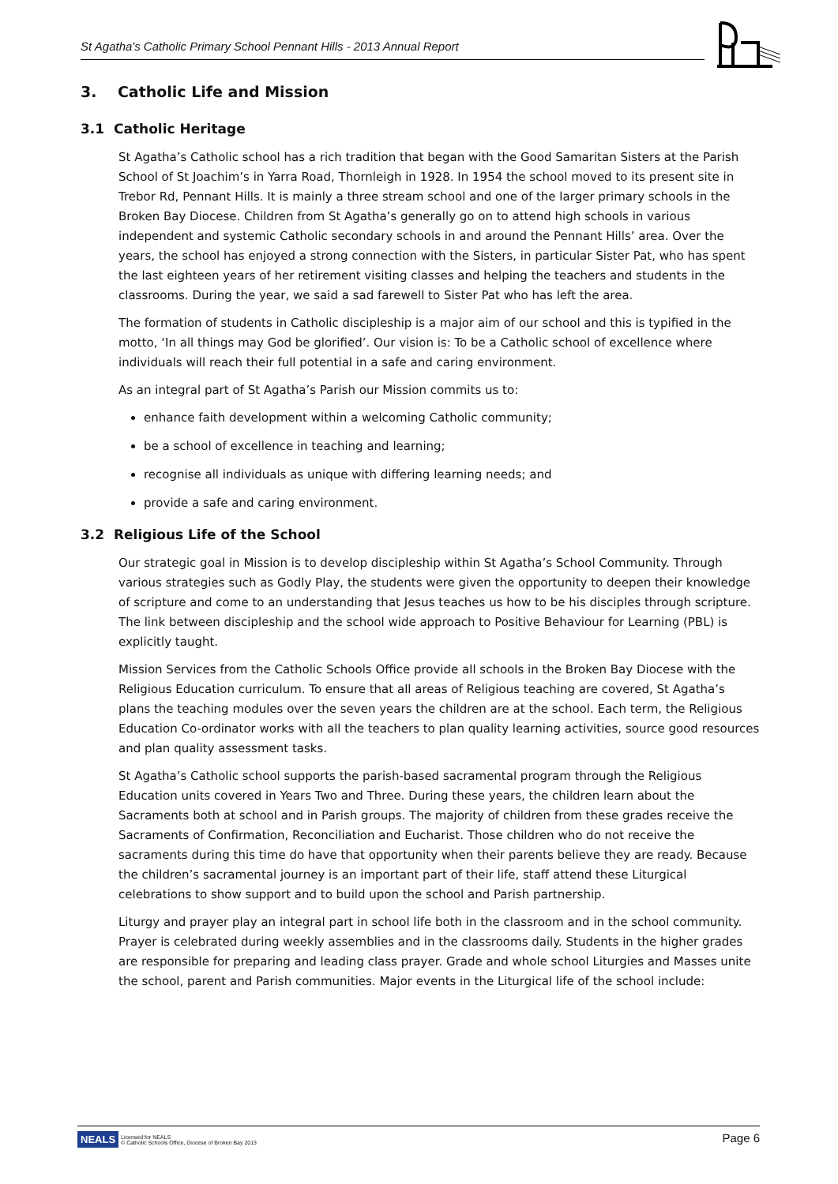St Agatha's Catholic Primary School Pennant Hills - 2013 Annual Report
3. Catholic Life and Mission
3.1 Catholic Heritage
St Agatha’s Catholic school has a rich tradition that began with the Good Samaritan Sisters at the Parish School of St Joachim’s in Yarra Road, Thornleigh in 1928. In 1954 the school moved to its present site in Trebor Rd, Pennant Hills. It is mainly a three stream school and one of the larger primary schools in the Broken Bay Diocese. Children from St Agatha’s generally go on to attend high schools in various independent and systemic Catholic secondary schools in and around the Pennant Hills’ area. Over the years, the school has enjoyed a strong connection with the Sisters, in particular Sister Pat, who has spent the last eighteen years of her retirement visiting classes and helping the teachers and students in the classrooms. During the year, we said a sad farewell to Sister Pat who has left the area.
The formation of students in Catholic discipleship is a major aim of our school and this is typified in the motto, ‘In all things may God be glorified’. Our vision is: To be a Catholic school of excellence where individuals will reach their full potential in a safe and caring environment.
As an integral part of St Agatha’s Parish our Mission commits us to:
enhance faith development within a welcoming Catholic community;
be a school of excellence in teaching and learning;
recognise all individuals as unique with differing learning needs; and
provide a safe and caring environment.
3.2 Religious Life of the School
Our strategic goal in Mission is to develop discipleship within St Agatha’s School Community. Through various strategies such as Godly Play, the students were given the opportunity to deepen their knowledge of scripture and come to an understanding that Jesus teaches us how to be his disciples through scripture. The link between discipleship and the school wide approach to Positive Behaviour for Learning (PBL) is explicitly taught.
Mission Services from the Catholic Schools Office provide all schools in the Broken Bay Diocese with the Religious Education curriculum. To ensure that all areas of Religious teaching are covered, St Agatha’s plans the teaching modules over the seven years the children are at the school. Each term, the Religious Education Co-ordinator works with all the teachers to plan quality learning activities, source good resources and plan quality assessment tasks.
St Agatha’s Catholic school supports the parish-based sacramental program through the Religious Education units covered in Years Two and Three. During these years, the children learn about the Sacraments both at school and in Parish groups. The majority of children from these grades receive the Sacraments of Confirmation, Reconciliation and Eucharist. Those children who do not receive the sacraments during this time do have that opportunity when their parents believe they are ready. Because the children’s sacramental journey is an important part of their life, staff attend these Liturgical celebrations to show support and to build upon the school and Parish partnership.
Liturgy and prayer play an integral part in school life both in the classroom and in the school community. Prayer is celebrated during weekly assemblies and in the classrooms daily. Students in the higher grades are responsible for preparing and leading class prayer. Grade and whole school Liturgies and Masses unite the school, parent and Parish communities. Major events in the Liturgical life of the school include:
NEALS Licensed for NEALS
© Catholic Schools Office, Diocese of Broken Bay 2013
Page 6